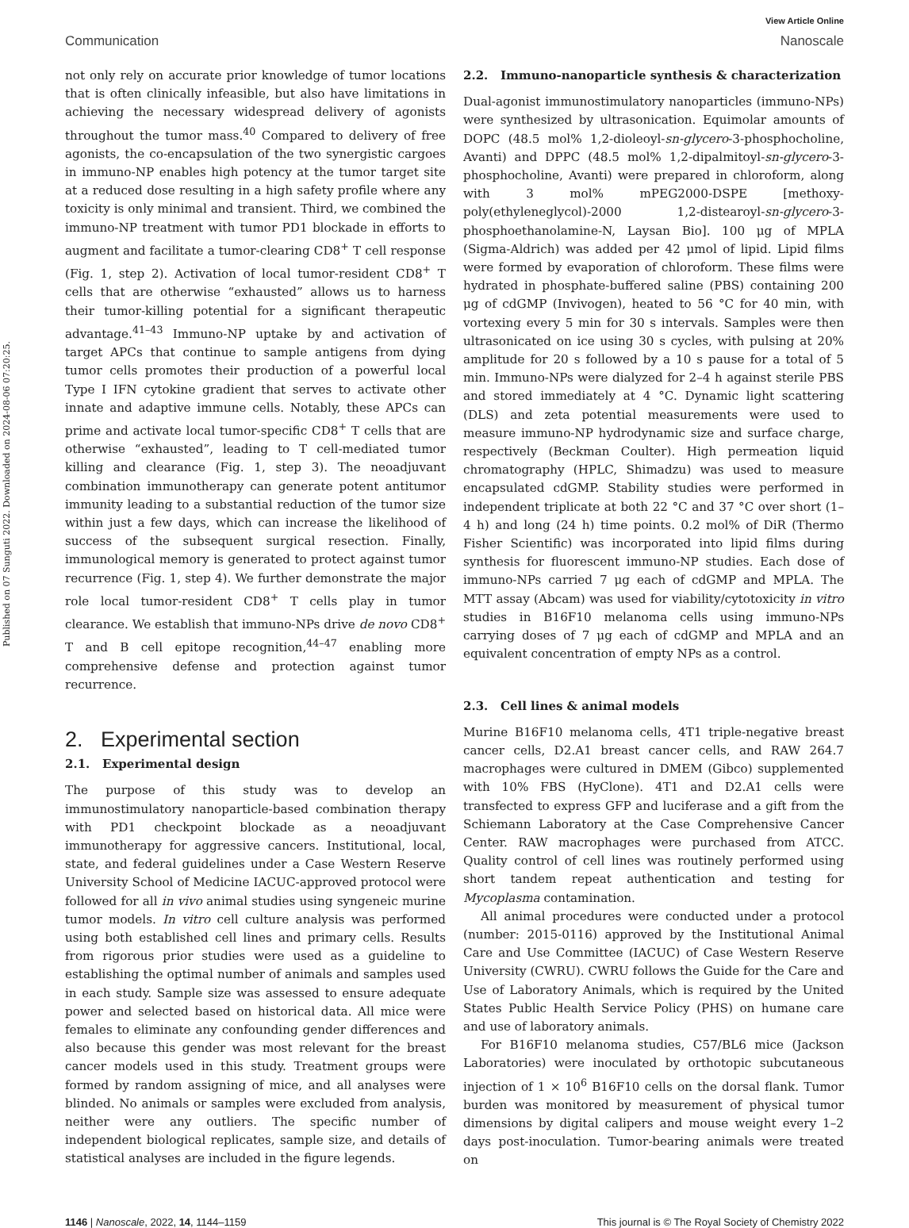View Article Online
Communication Nanoscale
Published on 07 Sunguti 2022. Downloaded on 2024-08-06 07:20:25.
not only rely on accurate prior knowledge of tumor locations that is often clinically infeasible, but also have limitations in achieving the necessary widespread delivery of agonists throughout the tumor mass.<sup>40</sup> Compared to delivery of free agonists, the co-encapsulation of the two synergistic cargoes in immuno-NP enables high potency at the tumor target site at a reduced dose resulting in a high safety profile where any toxicity is only minimal and transient. Third, we combined the immuno-NP treatment with tumor PD1 blockade in efforts to augment and facilitate a tumor-clearing CD8<sup>+</sup> T cell response (Fig. 1, step 2). Activation of local tumor-resident CD8<sup>+</sup> T cells that are otherwise “exhausted” allows us to harness their tumor-killing potential for a significant therapeutic advantage.<sup>41–43</sup> Immuno-NP uptake by and activation of target APCs that continue to sample antigens from dying tumor cells promotes their production of a powerful local Type I IFN cytokine gradient that serves to activate other innate and adaptive immune cells. Notably, these APCs can prime and activate local tumor-specific CD8<sup>+</sup> T cells that are otherwise “exhausted”, leading to T cell-mediated tumor killing and clearance (Fig. 1, step 3). The neoadjuvant combination immunotherapy can generate potent antitumor immunity leading to a substantial reduction of the tumor size within just a few days, which can increase the likelihood of success of the subsequent surgical resection. Finally, immunological memory is generated to protect against tumor recurrence (Fig. 1, step 4). We further demonstrate the major role local tumor-resident CD8<sup>+</sup> T cells play in tumor clearance. We establish that immuno-NPs drive de novo CD8<sup>+</sup> T and B cell epitope recognition,<sup>44–47</sup> enabling more comprehensive defense and protection against tumor recurrence.
2. Experimental section
2.1. Experimental design
The purpose of this study was to develop an immunostimulatory nanoparticle-based combination therapy with PD1 checkpoint blockade as a neoadjuvant immunotherapy for aggressive cancers. Institutional, local, state, and federal guidelines under a Case Western Reserve University School of Medicine IACUC-approved protocol were followed for all in vivo animal studies using syngeneic murine tumor models. In vitro cell culture analysis was performed using both established cell lines and primary cells. Results from rigorous prior studies were used as a guideline to establishing the optimal number of animals and samples used in each study. Sample size was assessed to ensure adequate power and selected based on historical data. All mice were females to eliminate any confounding gender differences and also because this gender was most relevant for the breast cancer models used in this study. Treatment groups were formed by random assigning of mice, and all analyses were blinded. No animals or samples were excluded from analysis, neither were any outliers. The specific number of independent biological replicates, sample size, and details of statistical analyses are included in the figure legends.
2.2. Immuno-nanoparticle synthesis & characterization
Dual-agonist immunostimulatory nanoparticles (immuno-NPs) were synthesized by ultrasonication. Equimolar amounts of DOPC (48.5 mol% 1,2-dioleoyl-sn-glycero-3-phosphocholine, Avanti) and DPPC (48.5 mol% 1,2-dipalmitoyl-sn-glycero-3-phosphocholine, Avanti) were prepared in chloroform, along with 3 mol% mPEG2000-DSPE [methoxy-poly(ethyleneglycol)-2000 1,2-distearoyl-sn-glycero-3-phosphoethanolamine-N, Laysan Bio]. 100 μg of MPLA (Sigma-Aldrich) was added per 42 μmol of lipid. Lipid films were formed by evaporation of chloroform. These films were hydrated in phosphate-buffered saline (PBS) containing 200 μg of cdGMP (Invivogen), heated to 56 °C for 40 min, with vortexing every 5 min for 30 s intervals. Samples were then ultrasonicated on ice using 30 s cycles, with pulsing at 20% amplitude for 20 s followed by a 10 s pause for a total of 5 min. Immuno-NPs were dialyzed for 2–4 h against sterile PBS and stored immediately at 4 °C. Dynamic light scattering (DLS) and zeta potential measurements were used to measure immuno-NP hydrodynamic size and surface charge, respectively (Beckman Coulter). High permeation liquid chromatography (HPLC, Shimadzu) was used to measure encapsulated cdGMP. Stability studies were performed in independent triplicate at both 22 °C and 37 °C over short (1–4 h) and long (24 h) time points. 0.2 mol% of DiR (Thermo Fisher Scientific) was incorporated into lipid films during synthesis for fluorescent immuno-NP studies. Each dose of immuno-NPs carried 7 μg each of cdGMP and MPLA. The MTT assay (Abcam) was used for viability/cytotoxicity in vitro studies in B16F10 melanoma cells using immuno-NPs carrying doses of 7 μg each of cdGMP and MPLA and an equivalent concentration of empty NPs as a control.
2.3. Cell lines & animal models
Murine B16F10 melanoma cells, 4T1 triple-negative breast cancer cells, D2.A1 breast cancer cells, and RAW 264.7 macrophages were cultured in DMEM (Gibco) supplemented with 10% FBS (HyClone). 4T1 and D2.A1 cells were transfected to express GFP and luciferase and a gift from the Schiemann Laboratory at the Case Comprehensive Cancer Center. RAW macrophages were purchased from ATCC. Quality control of cell lines was routinely performed using short tandem repeat authentication and testing for Mycoplasma contamination.
All animal procedures were conducted under a protocol (number: 2015-0116) approved by the Institutional Animal Care and Use Committee (IACUC) of Case Western Reserve University (CWRU). CWRU follows the Guide for the Care and Use of Laboratory Animals, which is required by the United States Public Health Service Policy (PHS) on humane care and use of laboratory animals.
For B16F10 melanoma studies, C57/BL6 mice (Jackson Laboratories) were inoculated by orthotopic subcutaneous injection of 1 × 10<sup>6</sup> B16F10 cells on the dorsal flank. Tumor burden was monitored by measurement of physical tumor dimensions by digital calipers and mouse weight every 1–2 days post-inoculation. Tumor-bearing animals were treated on
1146 | Nanoscale, 2022, 14, 1144–1159 This journal is © The Royal Society of Chemistry 2022